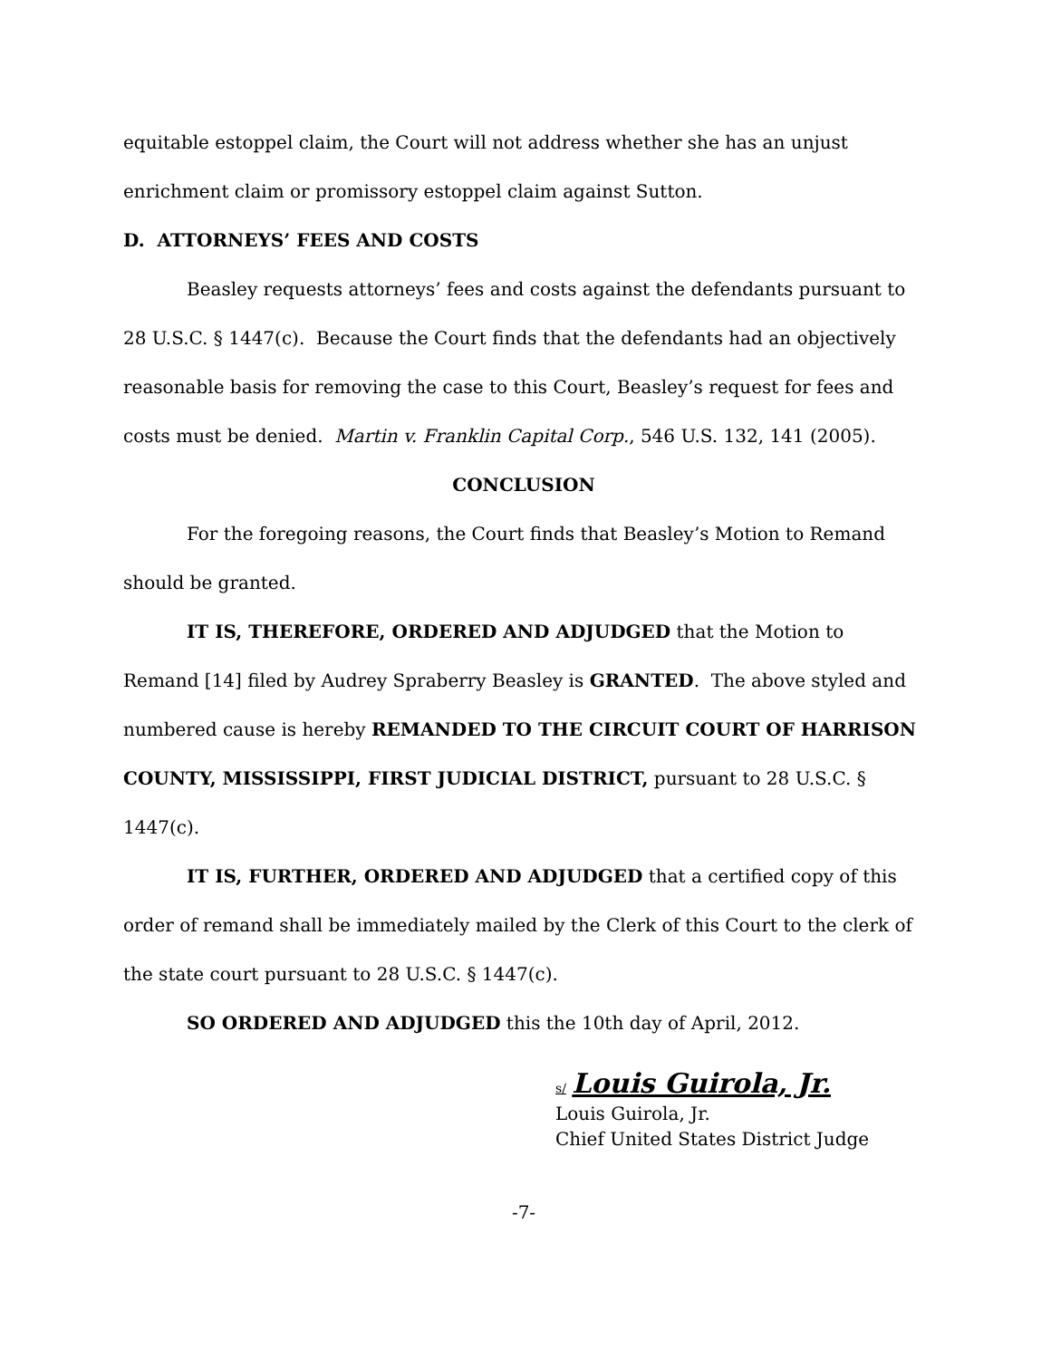equitable estoppel claim, the Court will not address whether she has an unjust enrichment claim or promissory estoppel claim against Sutton.
D. ATTORNEYS’ FEES AND COSTS
Beasley requests attorneys’ fees and costs against the defendants pursuant to 28 U.S.C. § 1447(c). Because the Court finds that the defendants had an objectively reasonable basis for removing the case to this Court, Beasley’s request for fees and costs must be denied. Martin v. Franklin Capital Corp., 546 U.S. 132, 141 (2005).
CONCLUSION
For the foregoing reasons, the Court finds that Beasley’s Motion to Remand should be granted.
IT IS, THEREFORE, ORDERED AND ADJUDGED that the Motion to Remand [14] filed by Audrey Spraberry Beasley is GRANTED. The above styled and numbered cause is hereby REMANDED TO THE CIRCUIT COURT OF HARRISON COUNTY, MISSISSIPPI, FIRST JUDICIAL DISTRICT, pursuant to 28 U.S.C. § 1447(c).
IT IS, FURTHER, ORDERED AND ADJUDGED that a certified copy of this order of remand shall be immediately mailed by the Clerk of this Court to the clerk of the state court pursuant to 28 U.S.C. § 1447(c).
SO ORDERED AND ADJUDGED this the 10th day of April, 2012.
s/ Louis Guirola, Jr.
Louis Guirola, Jr.
Chief United States District Judge
-7-